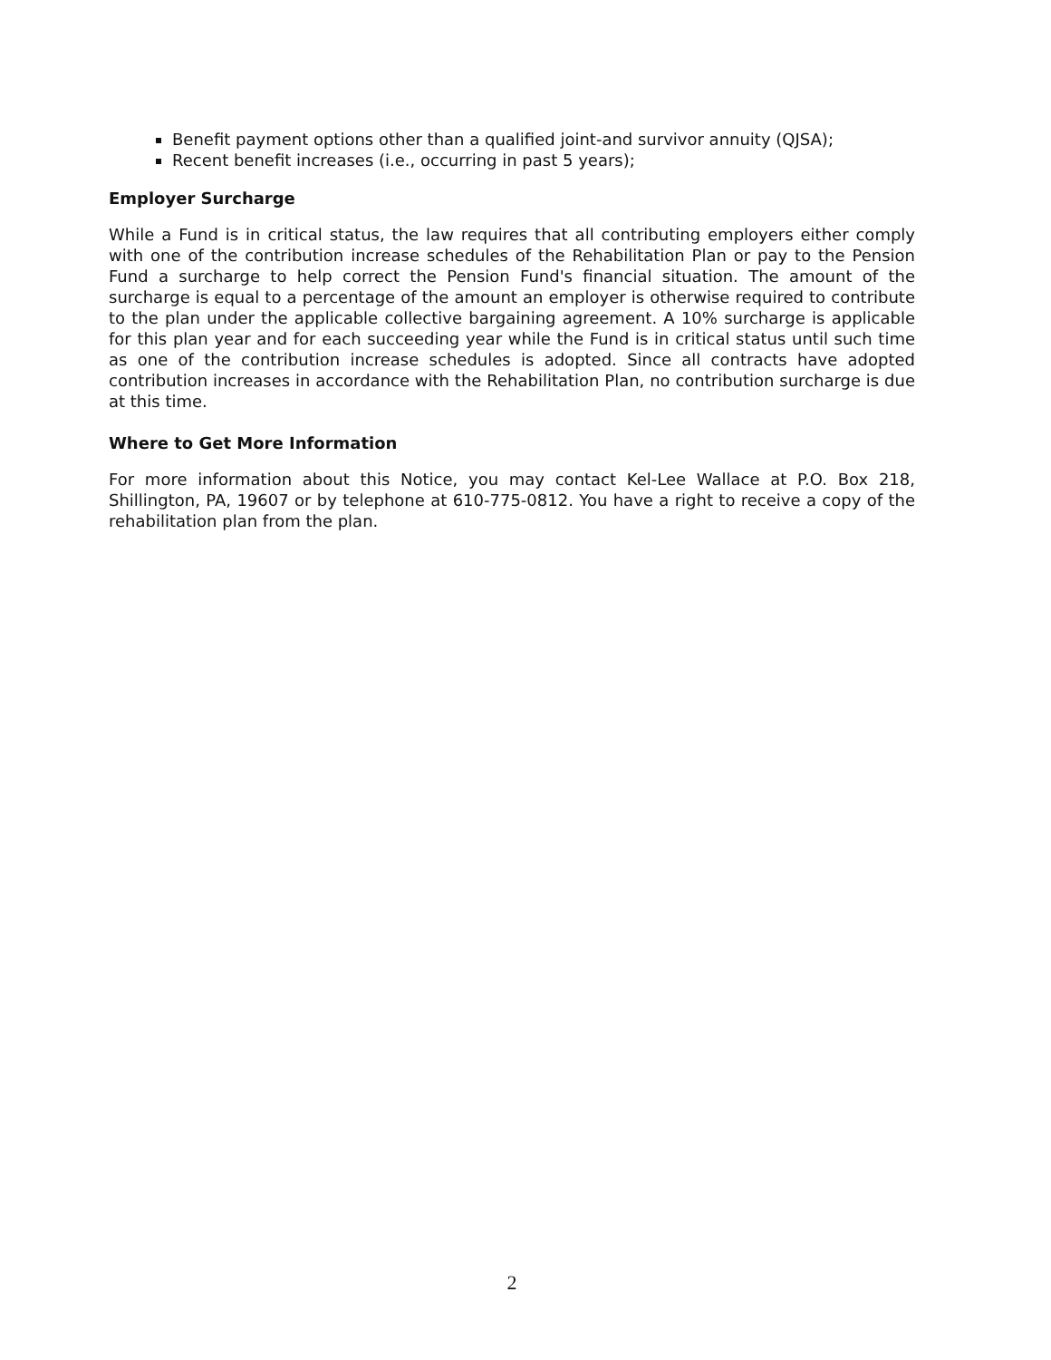Benefit payment options other than a qualified joint-and survivor annuity (QJSA);
Recent benefit increases (i.e., occurring in past 5 years);
Employer Surcharge
While a Fund is in critical status, the law requires that all contributing employers either comply with one of the contribution increase schedules of the Rehabilitation Plan or pay to the Pension Fund a surcharge to help correct the Pension Fund's financial situation. The amount of the surcharge is equal to a percentage of the amount an employer is otherwise required to contribute to the plan under the applicable collective bargaining agreement. A 10% surcharge is applicable for this plan year and for each succeeding year while the Fund is in critical status until such time as one of the contribution increase schedules is adopted. Since all contracts have adopted contribution increases in accordance with the Rehabilitation Plan, no contribution surcharge is due at this time.
Where to Get More Information
For more information about this Notice, you may contact Kel-Lee Wallace at P.O. Box 218, Shillington, PA, 19607 or by telephone at 610-775-0812. You have a right to receive a copy of the rehabilitation plan from the plan.
2